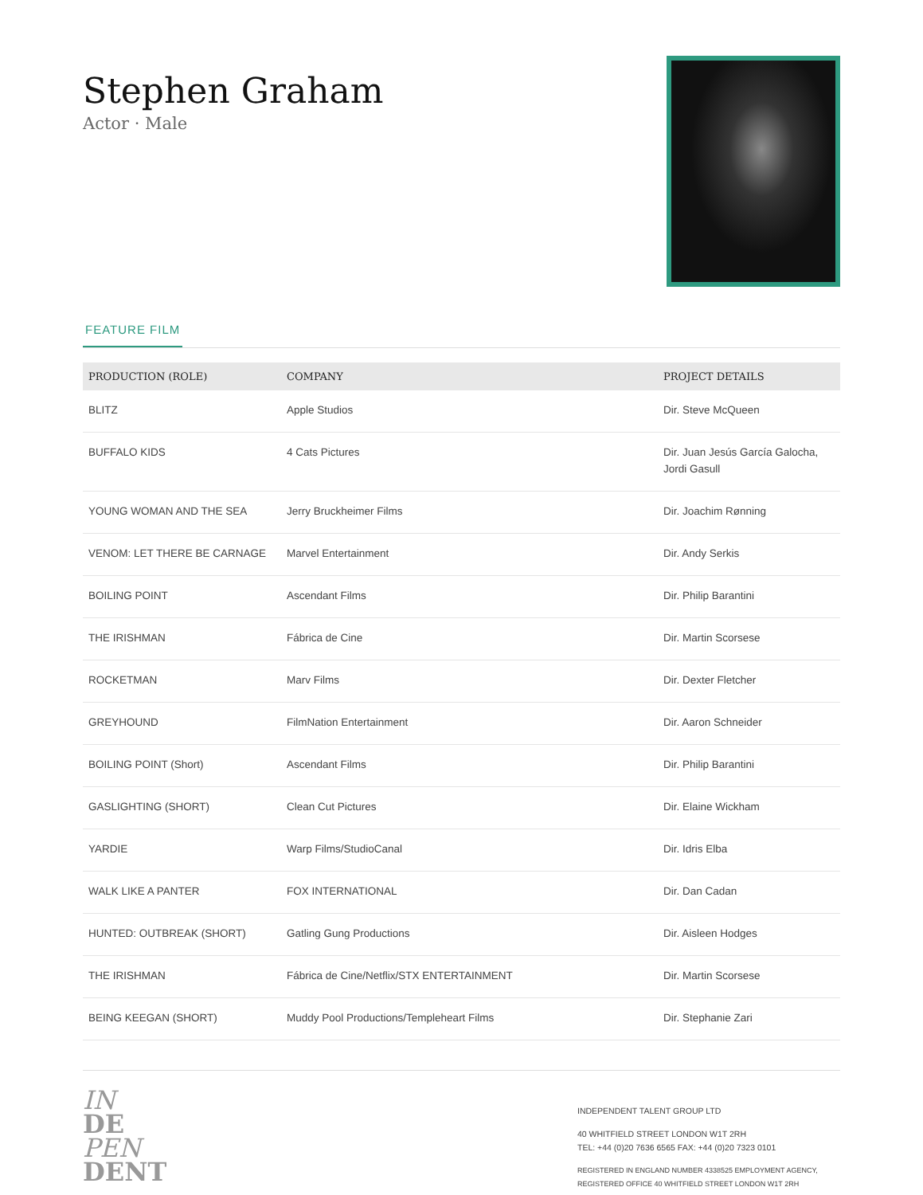Stephen Graham
Actor · Male
FEATURE FILM
| PRODUCTION (ROLE) | COMPANY | PROJECT DETAILS |
| --- | --- | --- |
| BLITZ | Apple Studios | Dir. Steve McQueen |
| BUFFALO KIDS | 4 Cats Pictures | Dir. Juan Jesús García Galocha, Jordi Gasull |
| YOUNG WOMAN AND THE SEA | Jerry Bruckheimer Films | Dir. Joachim Rønning |
| VENOM: LET THERE BE CARNAGE | Marvel Entertainment | Dir. Andy Serkis |
| BOILING POINT | Ascendant Films | Dir. Philip Barantini |
| THE IRISHMAN | Fábrica de Cine | Dir. Martin Scorsese |
| ROCKETMAN | Marv Films | Dir. Dexter Fletcher |
| GREYHOUND | FilmNation Entertainment | Dir. Aaron Schneider |
| BOILING POINT (Short) | Ascendant Films | Dir. Philip Barantini |
| GASLIGHTING (SHORT) | Clean Cut Pictures | Dir. Elaine Wickham |
| YARDIE | Warp Films/StudioCanal | Dir. Idris Elba |
| WALK LIKE A PANTER | FOX INTERNATIONAL | Dir. Dan Cadan |
| HUNTED: OUTBREAK (SHORT) | Gatling Gung Productions | Dir. Aisleen Hodges |
| THE IRISHMAN | Fábrica de Cine/Netflix/STX ENTERTAINMENT | Dir. Martin Scorsese |
| BEING KEEGAN (SHORT) | Muddy Pool Productions/Templeheart Films | Dir. Stephanie Zari |
IN
DE
PEN
DENT
INDEPENDENT TALENT GROUP LTD
40 WHITFIELD STREET LONDON W1T 2RH
TEL: +44 (0)20 7636 6565 FAX: +44 (0)20 7323 0101
REGISTERED IN ENGLAND NUMBER 4338525 EMPLOYMENT AGENCY, REGISTERED OFFICE 40 WHITFIELD STREET LONDON W1T 2RH